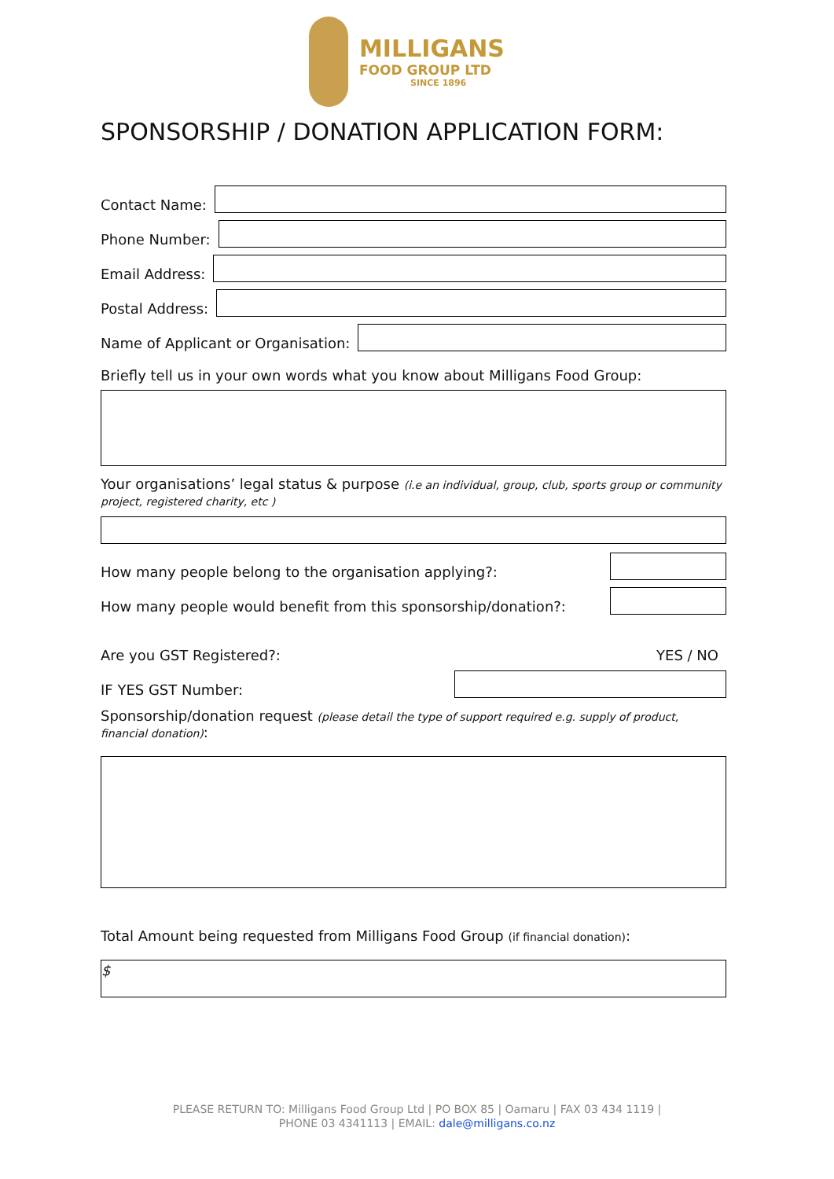MILLIGANS
FOOD GROUP LTD
SINCE 1896
SPONSORSHIP / DONATION APPLICATION FORM:
Contact Name:
Phone Number:
Email Address:
Postal Address:
Name of Applicant or Organisation:
Briefly tell us in your own words what you know about Milligans Food Group:
Your organisations’ legal status & purpose (i.e an individual, group, club, sports group or community project, registered charity, etc )
How many people belong to the organisation applying?:
How many people would benefit from this sponsorship/donation?:
Are you GST Registered?: YES / NO
IF YES GST Number:
Sponsorship/donation request (please detail the type of support required e.g. supply of product, financial donation):
Total Amount being requested from Milligans Food Group (if financial donation):
$
PLEASE RETURN TO: Milligans Food Group Ltd | PO BOX 85 | Oamaru | FAX 03 434 1119 |
PHONE 03 4341113 | EMAIL: dale@milligans.co.nz